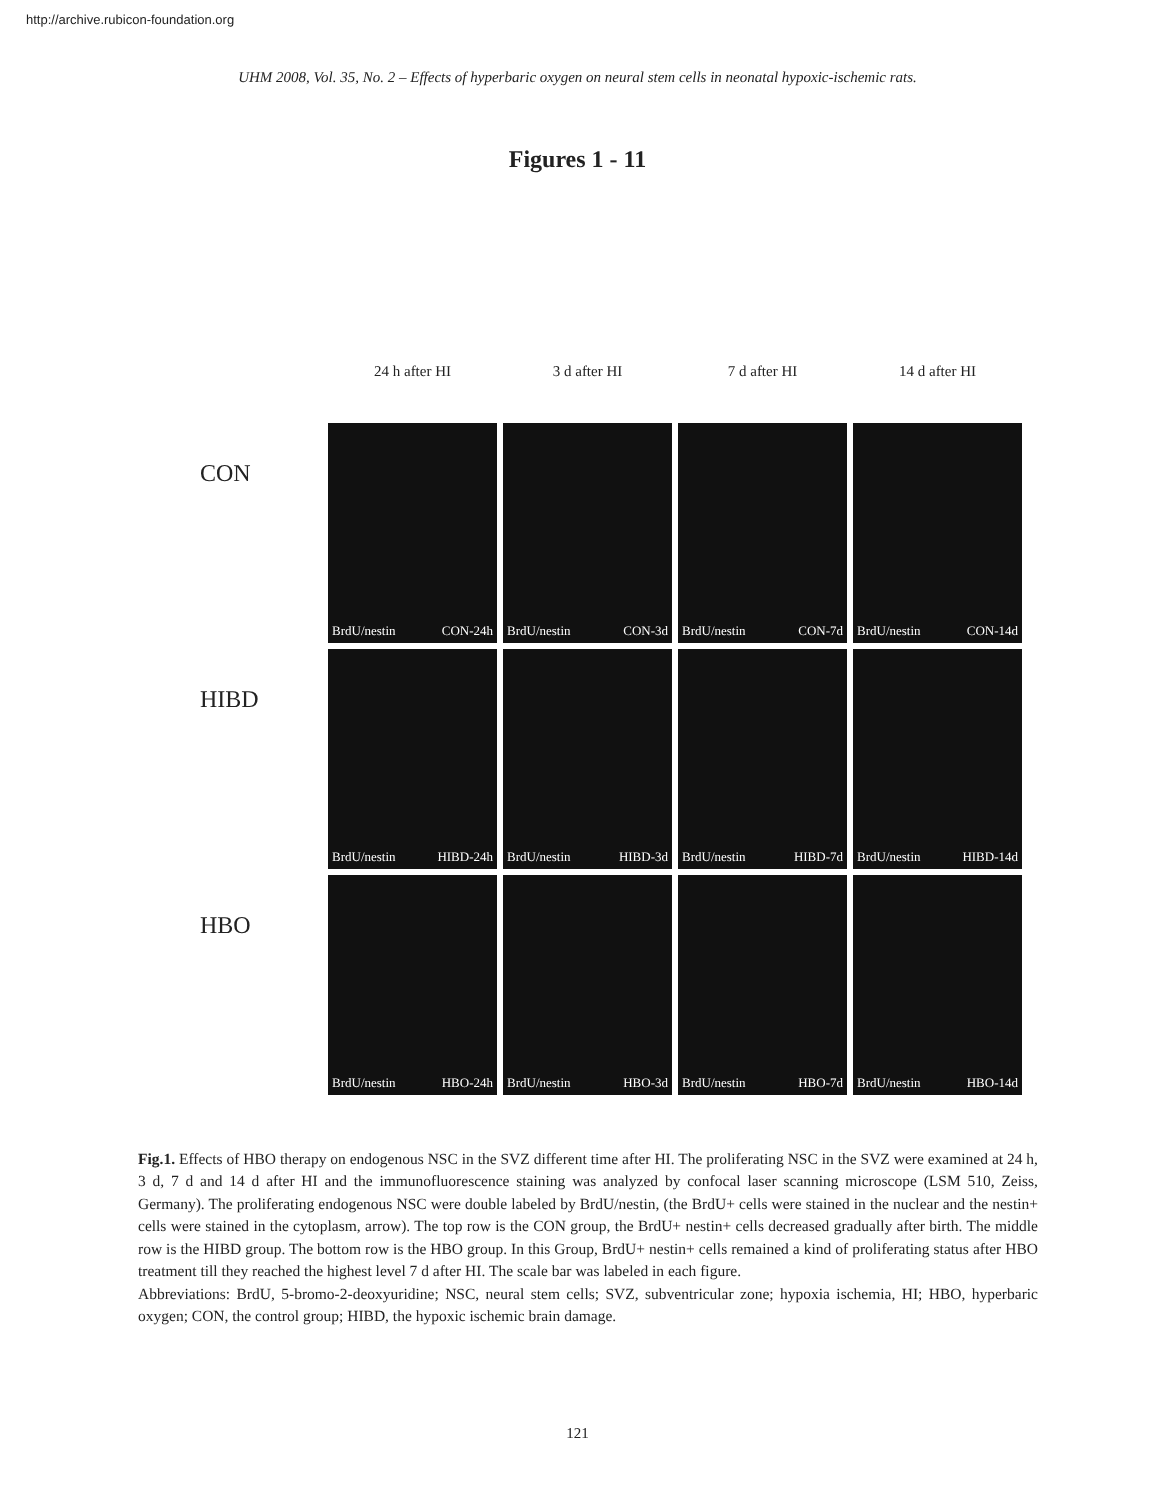http://archive.rubicon-foundation.org
UHM 2008, Vol. 35, No. 2 – Effects of hyperbaric oxygen on neural stem cells in neonatal hypoxic-ischemic rats.
Figures 1 - 11
24 h after HI
3 d after HI
7 d after HI
14 d after HI
CON
BrdU/nestin CON-24h
BrdU/nestin CON-3d
BrdU/nestin CON-7d
BrdU/nestin CON-14d
HIBD
BrdU/nestin HIBD-24h
BrdU/nestin HIBD-3d
BrdU/nestin HIBD-7d
BrdU/nestin HIBD-14d
HBO
BrdU/nestin HBO-24h
BrdU/nestin HBO-3d
BrdU/nestin HBO-7d
BrdU/nestin HBO-14d
Fig.1. Effects of HBO therapy on endogenous NSC in the SVZ different time after HI. The proliferating NSC in the SVZ were examined at 24 h, 3 d, 7 d and 14 d after HI and the immunofluorescence staining was analyzed by confocal laser scanning microscope (LSM 510, Zeiss, Germany). The proliferating endogenous NSC were double labeled by BrdU/nestin, (the BrdU+ cells were stained in the nuclear and the nestin+ cells were stained in the cytoplasm, arrow). The top row is the CON group, the BrdU+ nestin+ cells decreased gradually after birth. The middle row is the HIBD group. The bottom row is the HBO group. In this Group, BrdU+ nestin+ cells remained a kind of proliferating status after HBO treatment till they reached the highest level 7 d after HI. The scale bar was labeled in each figure.
Abbreviations: BrdU, 5-bromo-2-deoxyuridine; NSC, neural stem cells; SVZ, subventricular zone; hypoxia ischemia, HI; HBO, hyperbaric oxygen; CON, the control group; HIBD, the hypoxic ischemic brain damage.
121